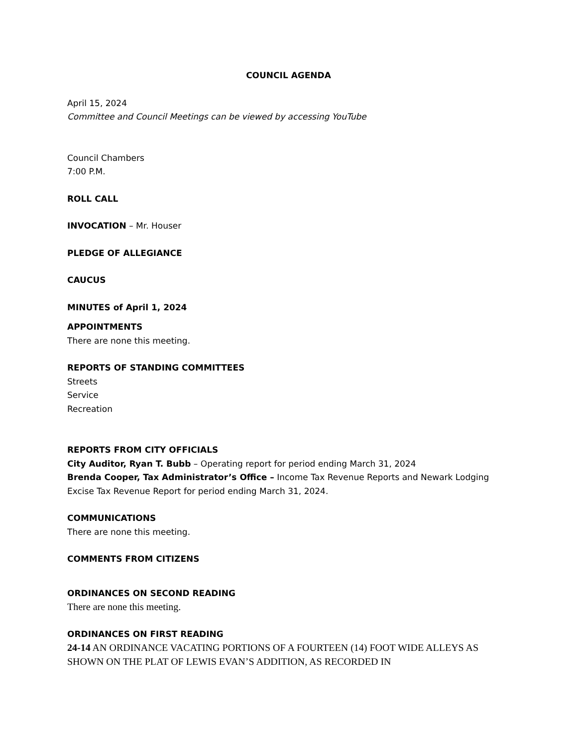COUNCIL AGENDA
April 15, 2024
Committee and Council Meetings can be viewed by accessing YouTube
Council Chambers
7:00 P.M.
ROLL CALL
INVOCATION – Mr. Houser
PLEDGE OF ALLEGIANCE
CAUCUS
MINUTES of April 1, 2024
APPOINTMENTS
There are none this meeting.
REPORTS OF STANDING COMMITTEES
Streets
Service
Recreation
REPORTS FROM CITY OFFICIALS
City Auditor, Ryan T. Bubb – Operating report for period ending March 31, 2024
Brenda Cooper, Tax Administrator’s Office – Income Tax Revenue Reports and Newark Lodging Excise Tax Revenue Report for period ending March 31, 2024.
COMMUNICATIONS
There are none this meeting.
COMMENTS FROM CITIZENS
ORDINANCES ON SECOND READING
There are none this meeting.
ORDINANCES ON FIRST READING
24-14 AN ORDINANCE VACATING PORTIONS OF A FOURTEEN (14) FOOT WIDE ALLEYS AS SHOWN ON THE PLAT OF LEWIS EVAN’S ADDITION, AS RECORDED IN